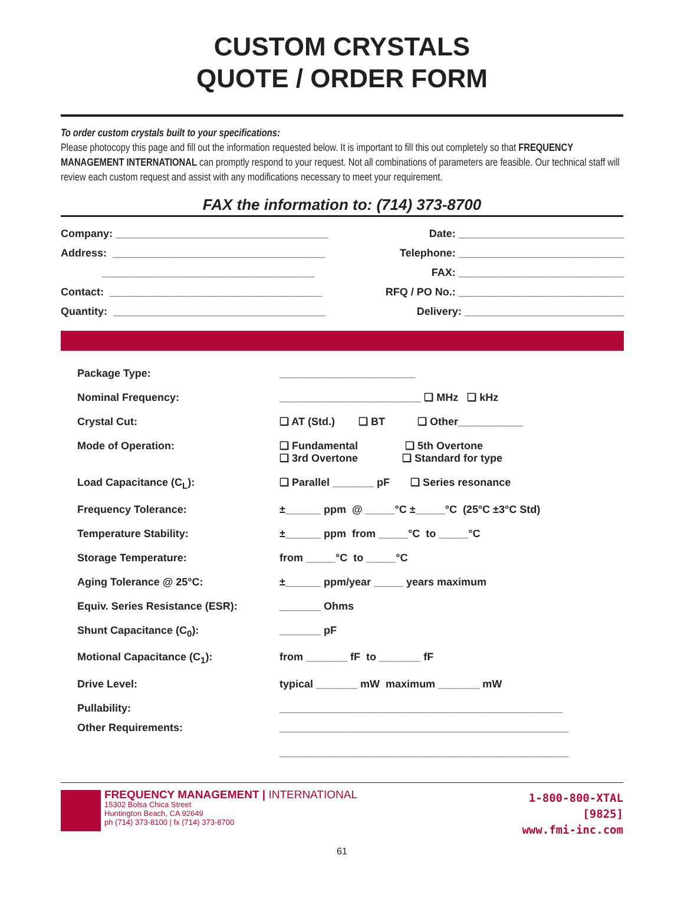CUSTOM CRYSTALS
QUOTE / ORDER FORM
To order custom crystals built to your specifications:
Please photocopy this page and fill out the information requested below. It is important to fill this out completely so that FREQUENCY MANAGEMENT INTERNATIONAL can promptly respond to your request. Not all combinations of parameters are feasible. Our technical staff will review each custom request and assist with any modifications necessary to meet your requirement.
FAX the information to: (714) 373-8700
Company: ____________________________________
Date: ____________________________
Address: ____________________________________
Telephone: ____________________________
____________________________________
FAX: ____________________________
Contact: ____________________________________
RFQ / PO No.: ____________________________
Quantity: ____________________________________
Delivery: ___________________________
| Package Type: | _______________________ |
| Nominal Frequency: | ________________________ ❑ MHz ❑ kHz |
| Crystal Cut: | ❑ AT (Std.) ❑ BT ❑ Other___________ |
| Mode of Operation: | ❑ Fundamental ❑ 5th Overtone ❑ 3rd Overtone ❑ Standard for type |
| Load Capacitance (C<sub>L</sub>): | ❑ Parallel _______ pF ❑ Series resonance |
| Frequency Tolerance: | ±______ ppm @ _____°C ±_____°C (25°C ±3°C Std) |
| Temperature Stability: | ±______ ppm from _____°C to _____°C |
| Storage Temperature: | from _____°C to _____°C |
| Aging Tolerance @ 25°C: | ±______ ppm/year _____ years maximum |
| Equiv. Series Resistance (ESR): | _______ Ohms |
| Shunt Capacitance (C<sub>0</sub>): | _______ pF |
| Motional Capacitance (C<sub>1</sub>): | from _______ fF to _______ fF |
| Drive Level: | typical _______ mW maximum _______ mW |
| Pullability: | ________________________________________________ |
| Other Requirements: | _________________________________________________ _________________________________________________ |
FREQUENCY MANAGEMENT | INTERNATIONAL
15302 Bolsa Chica Street
Huntington Beach, CA 92649
ph (714) 373-8100 | fx (714) 373-8700
1-800-800-XTAL
[9825]
www.fmi-inc.com
61